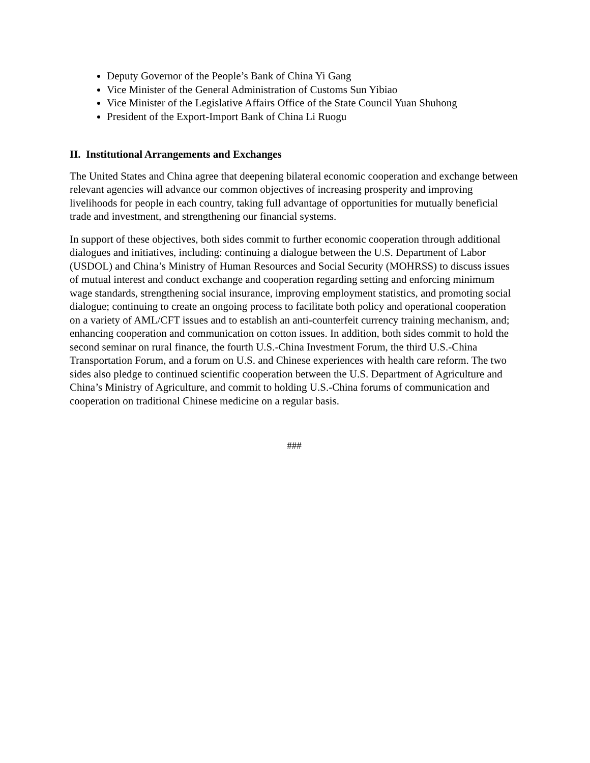Deputy Governor of the People’s Bank of China Yi Gang
Vice Minister of the General Administration of Customs Sun Yibiao
Vice Minister of the Legislative Affairs Office of the State Council Yuan Shuhong
President of the Export-Import Bank of China Li Ruogu
II. Institutional Arrangements and Exchanges
The United States and China agree that deepening bilateral economic cooperation and exchange between relevant agencies will advance our common objectives of increasing prosperity and improving livelihoods for people in each country, taking full advantage of opportunities for mutually beneficial trade and investment, and strengthening our financial systems.
In support of these objectives, both sides commit to further economic cooperation through additional dialogues and initiatives, including: continuing a dialogue between the U.S. Department of Labor (USDOL) and China’s Ministry of Human Resources and Social Security (MOHRSS) to discuss issues of mutual interest and conduct exchange and cooperation regarding setting and enforcing minimum wage standards, strengthening social insurance, improving employment statistics, and promoting social dialogue; continuing to create an ongoing process to facilitate both policy and operational cooperation on a variety of AML/CFT issues and to establish an anti-counterfeit currency training mechanism, and; enhancing cooperation and communication on cotton issues. In addition, both sides commit to hold the second seminar on rural finance, the fourth U.S.-China Investment Forum, the third U.S.-China Transportation Forum, and a forum on U.S. and Chinese experiences with health care reform. The two sides also pledge to continued scientific cooperation between the U.S. Department of Agriculture and China’s Ministry of Agriculture, and commit to holding U.S.-China forums of communication and cooperation on traditional Chinese medicine on a regular basis.
###